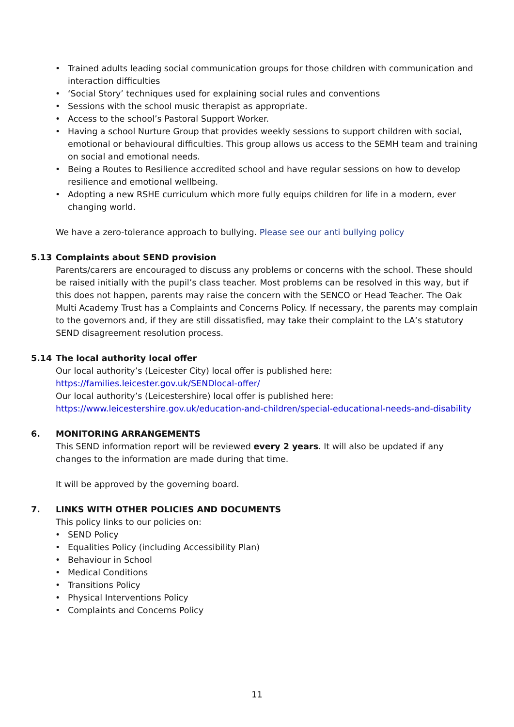• Trained adults leading social communication groups for those children with communication and interaction difficulties
• ‘Social Story’ techniques used for explaining social rules and conventions
• Sessions with the school music therapist as appropriate.
• Access to the school’s Pastoral Support Worker.
• Having a school Nurture Group that provides weekly sessions to support children with social, emotional or behavioural difficulties. This group allows us access to the SEMH team and training on social and emotional needs.
• Being a Routes to Resilience accredited school and have regular sessions on how to develop resilience and emotional wellbeing.
• Adopting a new RSHE curriculum which more fully equips children for life in a modern, ever changing world.
We have a zero-tolerance approach to bullying. Please see our anti bullying policy
5.13 Complaints about SEND provision
Parents/carers are encouraged to discuss any problems or concerns with the school. These should be raised initially with the pupil’s class teacher. Most problems can be resolved in this way, but if this does not happen, parents may raise the concern with the SENCO or Head Teacher. The Oak Multi Academy Trust has a Complaints and Concerns Policy. If necessary, the parents may complain to the governors and, if they are still dissatisfied, may take their complaint to the LA’s statutory SEND disagreement resolution process.
5.14 The local authority local offer
Our local authority’s (Leicester City) local offer is published here:
https://families.leicester.gov.uk/SENDlocal-offer/
Our local authority’s (Leicestershire) local offer is published here:
https://www.leicestershire.gov.uk/education-and-children/special-educational-needs-and-disability
6. MONITORING ARRANGEMENTS
This SEND information report will be reviewed every 2 years. It will also be updated if any changes to the information are made during that time.
It will be approved by the governing board.
7. LINKS WITH OTHER POLICIES AND DOCUMENTS
This policy links to our policies on:
• SEND Policy
• Equalities Policy (including Accessibility Plan)
• Behaviour in School
• Medical Conditions
• Transitions Policy
• Physical Interventions Policy
• Complaints and Concerns Policy
11